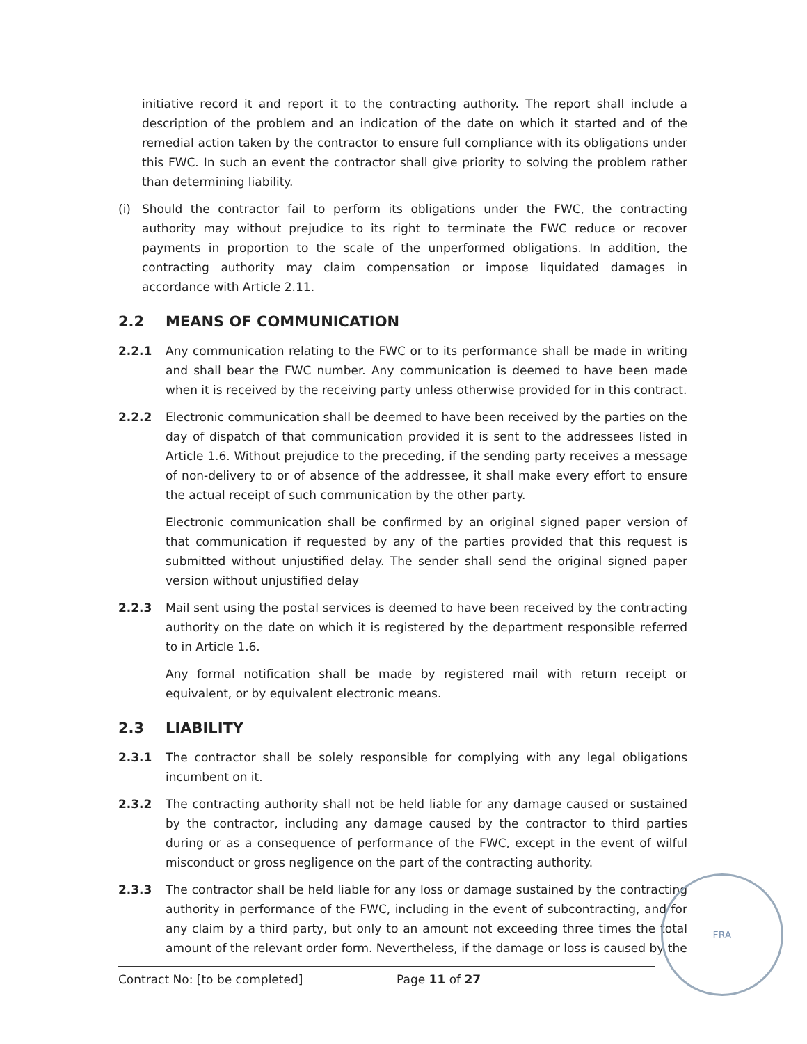initiative record it and report it to the contracting authority. The report shall include a description of the problem and an indication of the date on which it started and of the remedial action taken by the contractor to ensure full compliance with its obligations under this FWC. In such an event the contractor shall give priority to solving the problem rather than determining liability.
(i) Should the contractor fail to perform its obligations under the FWC, the contracting authority may without prejudice to its right to terminate the FWC reduce or recover payments in proportion to the scale of the unperformed obligations. In addition, the contracting authority may claim compensation or impose liquidated damages in accordance with Article 2.11.
2.2 MEANS OF COMMUNICATION
2.2.1 Any communication relating to the FWC or to its performance shall be made in writing and shall bear the FWC number. Any communication is deemed to have been made when it is received by the receiving party unless otherwise provided for in this contract.
2.2.2 Electronic communication shall be deemed to have been received by the parties on the day of dispatch of that communication provided it is sent to the addressees listed in Article 1.6. Without prejudice to the preceding, if the sending party receives a message of non-delivery to or of absence of the addressee, it shall make every effort to ensure the actual receipt of such communication by the other party.
Electronic communication shall be confirmed by an original signed paper version of that communication if requested by any of the parties provided that this request is submitted without unjustified delay. The sender shall send the original signed paper version without unjustified delay
2.2.3 Mail sent using the postal services is deemed to have been received by the contracting authority on the date on which it is registered by the department responsible referred to in Article 1.6.
Any formal notification shall be made by registered mail with return receipt or equivalent, or by equivalent electronic means.
2.3 LIABILITY
2.3.1 The contractor shall be solely responsible for complying with any legal obligations incumbent on it.
2.3.2 The contracting authority shall not be held liable for any damage caused or sustained by the contractor, including any damage caused by the contractor to third parties during or as a consequence of performance of the FWC, except in the event of wilful misconduct or gross negligence on the part of the contracting authority.
2.3.3 The contractor shall be held liable for any loss or damage sustained by the contracting authority in performance of the FWC, including in the event of subcontracting, and for any claim by a third party, but only to an amount not exceeding three times the total amount of the relevant order form. Nevertheless, if the damage or loss is caused by the
Contract No: [to be completed] Page 11 of 27
FRA